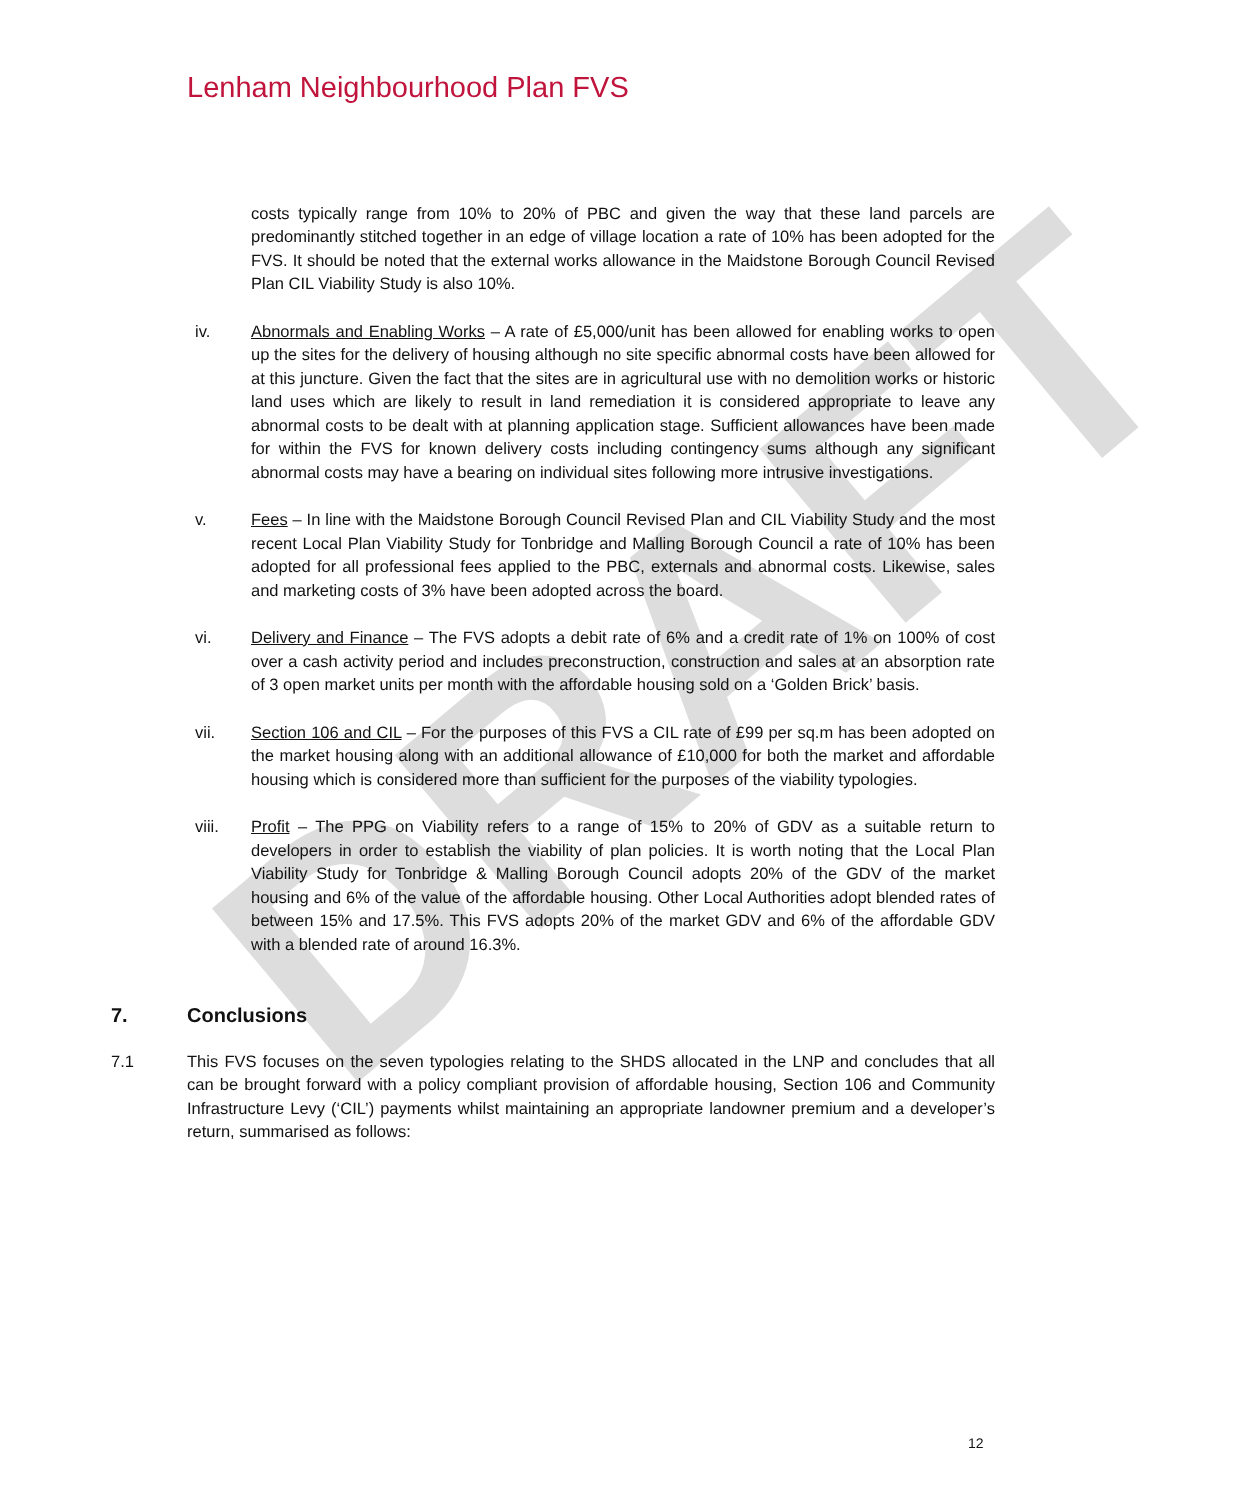DRAFT
Lenham Neighbourhood Plan FVS
costs typically range from 10% to 20% of PBC and given the way that these land parcels are predominantly stitched together in an edge of village location a rate of 10% has been adopted for the FVS. It should be noted that the external works allowance in the Maidstone Borough Council Revised Plan CIL Viability Study is also 10%.
iv. Abnormals and Enabling Works – A rate of £5,000/unit has been allowed for enabling works to open up the sites for the delivery of housing although no site specific abnormal costs have been allowed for at this juncture. Given the fact that the sites are in agricultural use with no demolition works or historic land uses which are likely to result in land remediation it is considered appropriate to leave any abnormal costs to be dealt with at planning application stage. Sufficient allowances have been made for within the FVS for known delivery costs including contingency sums although any significant abnormal costs may have a bearing on individual sites following more intrusive investigations.
v. Fees – In line with the Maidstone Borough Council Revised Plan and CIL Viability Study and the most recent Local Plan Viability Study for Tonbridge and Malling Borough Council a rate of 10% has been adopted for all professional fees applied to the PBC, externals and abnormal costs. Likewise, sales and marketing costs of 3% have been adopted across the board.
vi. Delivery and Finance – The FVS adopts a debit rate of 6% and a credit rate of 1% on 100% of cost over a cash activity period and includes preconstruction, construction and sales at an absorption rate of 3 open market units per month with the affordable housing sold on a ‘Golden Brick’ basis.
vii. Section 106 and CIL – For the purposes of this FVS a CIL rate of £99 per sq.m has been adopted on the market housing along with an additional allowance of £10,000 for both the market and affordable housing which is considered more than sufficient for the purposes of the viability typologies.
viii. Profit – The PPG on Viability refers to a range of 15% to 20% of GDV as a suitable return to developers in order to establish the viability of plan policies. It is worth noting that the Local Plan Viability Study for Tonbridge & Malling Borough Council adopts 20% of the GDV of the market housing and 6% of the value of the affordable housing. Other Local Authorities adopt blended rates of between 15% and 17.5%. This FVS adopts 20% of the market GDV and 6% of the affordable GDV with a blended rate of around 16.3%.
7. Conclusions
7.1 This FVS focuses on the seven typologies relating to the SHDS allocated in the LNP and concludes that all can be brought forward with a policy compliant provision of affordable housing, Section 106 and Community Infrastructure Levy (‘CIL’) payments whilst maintaining an appropriate landowner premium and a developer’s return, summarised as follows:
12